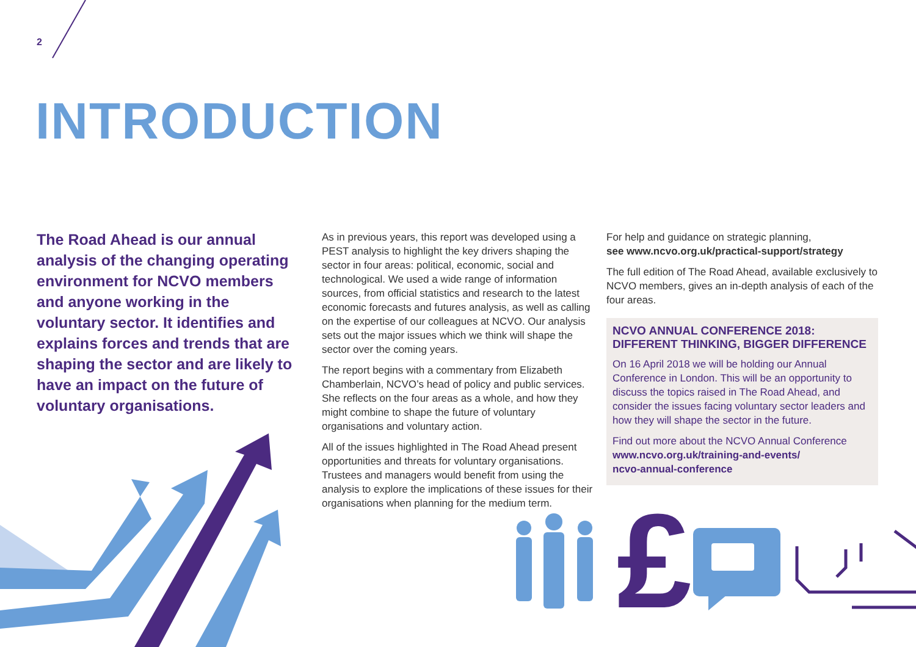2
INTRODUCTION
The Road Ahead is our annual analysis of the changing operating environment for NCVO members and anyone working in the voluntary sector. It identifies and explains forces and trends that are shaping the sector and are likely to have an impact on the future of voluntary organisations.
As in previous years, this report was developed using a PEST analysis to highlight the key drivers shaping the sector in four areas: political, economic, social and technological. We used a wide range of information sources, from official statistics and research to the latest economic forecasts and futures analysis, as well as calling on the expertise of our colleagues at NCVO. Our analysis sets out the major issues which we think will shape the sector over the coming years.
The report begins with a commentary from Elizabeth Chamberlain, NCVO’s head of policy and public services. She reflects on the four areas as a whole, and how they might combine to shape the future of voluntary organisations and voluntary action.
All of the issues highlighted in The Road Ahead present opportunities and threats for voluntary organisations. Trustees and managers would benefit from using the analysis to explore the implications of these issues for their organisations when planning for the medium term.
For help and guidance on strategic planning,
see www.ncvo.org.uk/practical-support/strategy
The full edition of The Road Ahead, available exclusively to NCVO members, gives an in-depth analysis of each of the four areas.
NCVO ANNUAL CONFERENCE 2018:
DIFFERENT THINKING, BIGGER DIFFERENCE
On 16 April 2018 we will be holding our Annual Conference in London. This will be an opportunity to discuss the topics raised in The Road Ahead, and consider the issues facing voluntary sector leaders and how they will shape the sector in the future.
Find out more about the NCVO Annual Conference
www.ncvo.org.uk/training-and-events/
ncvo-annual-conference
£